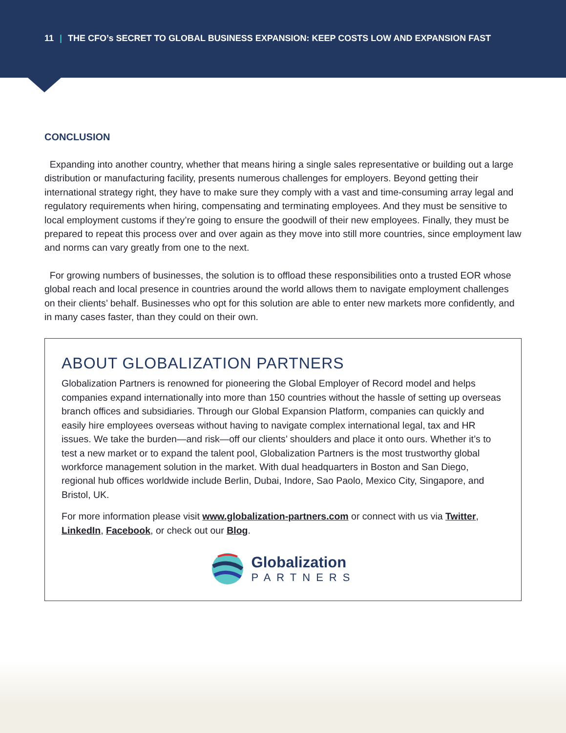11 | THE CFO’s SECRET TO GLOBAL BUSINESS EXPANSION: KEEP COSTS LOW AND EXPANSION FAST
CONCLUSION
Expanding into another country, whether that means hiring a single sales representative or building out a large distribution or manufacturing facility, presents numerous challenges for employers. Beyond getting their international strategy right, they have to make sure they comply with a vast and time-consuming array legal and regulatory requirements when hiring, compensating and terminating employees. And they must be sensitive to local employment customs if they’re going to ensure the goodwill of their new employees. Finally, they must be prepared to repeat this process over and over again as they move into still more countries, since employment law and norms can vary greatly from one to the next.
For growing numbers of businesses, the solution is to offload these responsibilities onto a trusted EOR whose global reach and local presence in countries around the world allows them to navigate employment challenges on their clients’ behalf. Businesses who opt for this solution are able to enter new markets more confidently, and in many cases faster, than they could on their own.
ABOUT GLOBALIZATION PARTNERS
Globalization Partners is renowned for pioneering the Global Employer of Record model and helps companies expand internationally into more than 150 countries without the hassle of setting up overseas branch offices and subsidiaries. Through our Global Expansion Platform, companies can quickly and easily hire employees overseas without having to navigate complex international legal, tax and HR issues. We take the burden—and risk—off our clients’ shoulders and place it onto ours. Whether it’s to test a new market or to expand the talent pool, Globalization Partners is the most trustworthy global workforce management solution in the market. With dual headquarters in Boston and San Diego, regional hub offices worldwide include Berlin, Dubai, Indore, Sao Paolo, Mexico City, Singapore, and Bristol, UK.
For more information please visit www.globalization-partners.com or connect with us via Twitter, LinkedIn, Facebook, or check out our Blog.
Globalization
PARTNERS